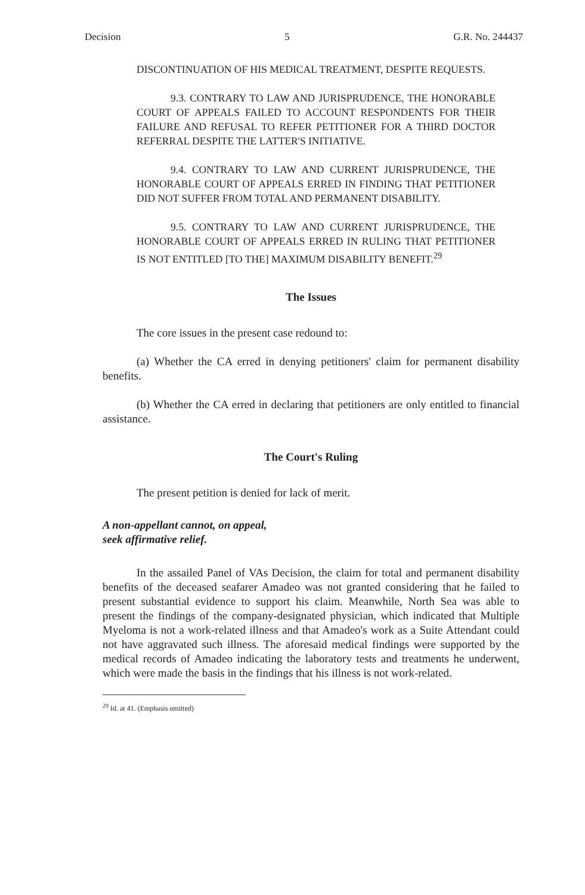Decision 5 G.R. No. 244437
DISCONTINUATION OF HIS MEDICAL TREATMENT, DESPITE REQUESTS.
9.3. CONTRARY TO LAW AND JURISPRUDENCE, THE HONORABLE COURT OF APPEALS FAILED TO ACCOUNT RESPONDENTS FOR THEIR FAILURE AND REFUSAL TO REFER PETITIONER FOR A THIRD DOCTOR REFERRAL DESPITE THE LATTER'S INITIATIVE.
9.4. CONTRARY TO LAW AND CURRENT JURISPRUDENCE, THE HONORABLE COURT OF APPEALS ERRED IN FINDING THAT PETITIONER DID NOT SUFFER FROM TOTAL AND PERMANENT DISABILITY.
9.5. CONTRARY TO LAW AND CURRENT JURISPRUDENCE, THE HONORABLE COURT OF APPEALS ERRED IN RULING THAT PETITIONER IS NOT ENTITLED [TO THE] MAXIMUM DISABILITY BENEFIT.<sup>29</sup>
The Issues
The core issues in the present case redound to:
(a) Whether the CA erred in denying petitioners' claim for permanent disability benefits.
(b) Whether the CA erred in declaring that petitioners are only entitled to financial assistance.
The Court's Ruling
The present petition is denied for lack of merit.
A non-appellant cannot, on appeal,
seek affirmative relief.
In the assailed Panel of VAs Decision, the claim for total and permanent disability benefits of the deceased seafarer Amadeo was not granted considering that he failed to present substantial evidence to support his claim. Meanwhile, North Sea was able to present the findings of the company-designated physician, which indicated that Multiple Myeloma is not a work-related illness and that Amadeo's work as a Suite Attendant could not have aggravated such illness. The aforesaid medical findings were supported by the medical records of Amadeo indicating the laboratory tests and treatments he underwent, which were made the basis in the findings that his illness is not work-related.
<sup>29</sup> Id. at 41. (Emphasis omitted)